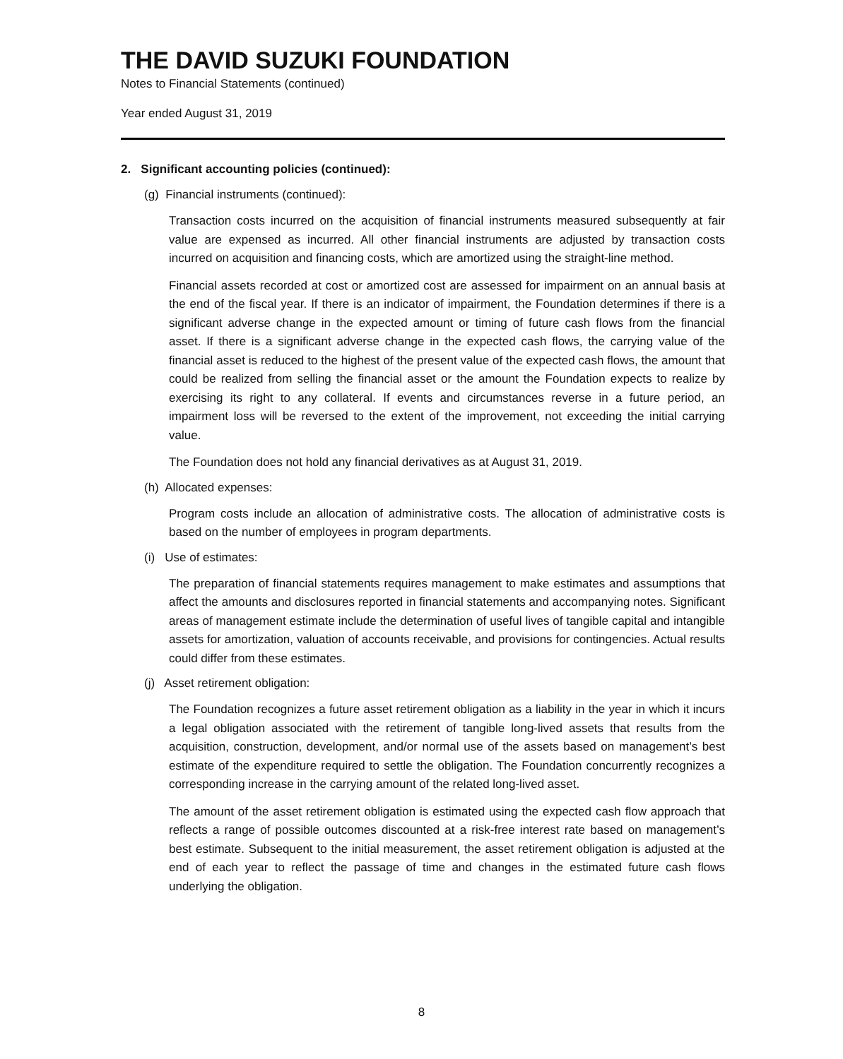THE DAVID SUZUKI FOUNDATION
Notes to Financial Statements (continued)
Year ended August 31, 2019
2. Significant accounting policies (continued):
(g) Financial instruments (continued):
Transaction costs incurred on the acquisition of financial instruments measured subsequently at fair value are expensed as incurred. All other financial instruments are adjusted by transaction costs incurred on acquisition and financing costs, which are amortized using the straight-line method.
Financial assets recorded at cost or amortized cost are assessed for impairment on an annual basis at the end of the fiscal year. If there is an indicator of impairment, the Foundation determines if there is a significant adverse change in the expected amount or timing of future cash flows from the financial asset. If there is a significant adverse change in the expected cash flows, the carrying value of the financial asset is reduced to the highest of the present value of the expected cash flows, the amount that could be realized from selling the financial asset or the amount the Foundation expects to realize by exercising its right to any collateral. If events and circumstances reverse in a future period, an impairment loss will be reversed to the extent of the improvement, not exceeding the initial carrying value.
The Foundation does not hold any financial derivatives as at August 31, 2019.
(h) Allocated expenses:
Program costs include an allocation of administrative costs. The allocation of administrative costs is based on the number of employees in program departments.
(i) Use of estimates:
The preparation of financial statements requires management to make estimates and assumptions that affect the amounts and disclosures reported in financial statements and accompanying notes. Significant areas of management estimate include the determination of useful lives of tangible capital and intangible assets for amortization, valuation of accounts receivable, and provisions for contingencies. Actual results could differ from these estimates.
(j) Asset retirement obligation:
The Foundation recognizes a future asset retirement obligation as a liability in the year in which it incurs a legal obligation associated with the retirement of tangible long-lived assets that results from the acquisition, construction, development, and/or normal use of the assets based on management’s best estimate of the expenditure required to settle the obligation. The Foundation concurrently recognizes a corresponding increase in the carrying amount of the related long-lived asset.
The amount of the asset retirement obligation is estimated using the expected cash flow approach that reflects a range of possible outcomes discounted at a risk-free interest rate based on management’s best estimate. Subsequent to the initial measurement, the asset retirement obligation is adjusted at the end of each year to reflect the passage of time and changes in the estimated future cash flows underlying the obligation.
8